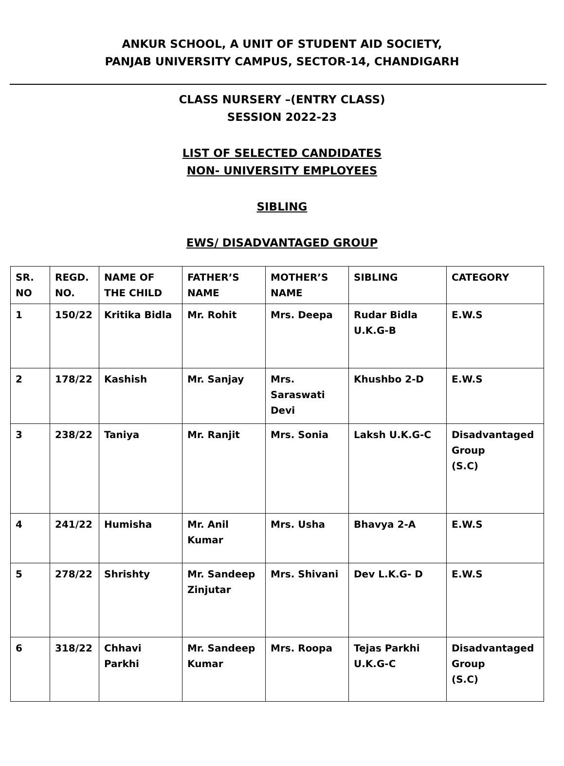ANKUR SCHOOL, A UNIT OF STUDENT AID SOCIETY,
PANJAB UNIVERSITY CAMPUS, SECTOR-14, CHANDIGARH
CLASS NURSERY –(ENTRY CLASS)
SESSION 2022-23
LIST OF SELECTED CANDIDATES
NON- UNIVERSITY EMPLOYEES
SIBLING
EWS/ DISADVANTAGED GROUP
| SR. NO | REGD. NO. | NAME OF THE CHILD | FATHER’S NAME | MOTHER’S NAME | SIBLING | CATEGORY |
| 1 | 150/22 | Kritika Bidla | Mr. Rohit | Mrs. Deepa | Rudar Bidla U.K.G-B | E.W.S |
| 2 | 178/22 | Kashish | Mr. Sanjay | Mrs. Saraswati Devi | Khushbo 2-D | E.W.S |
| 3 | 238/22 | Taniya | Mr. Ranjit | Mrs. Sonia | Laksh U.K.G-C | Disadvantaged Group (S.C) |
| 4 | 241/22 | Humisha | Mr. Anil Kumar | Mrs. Usha | Bhavya 2-A | E.W.S |
| 5 | 278/22 | Shrishty | Mr. Sandeep Zinjutar | Mrs. Shivani | Dev L.K.G- D | E.W.S |
| 6 | 318/22 | Chhavi Parkhi | Mr. Sandeep Kumar | Mrs. Roopa | Tejas Parkhi U.K.G-C | Disadvantaged Group (S.C) |